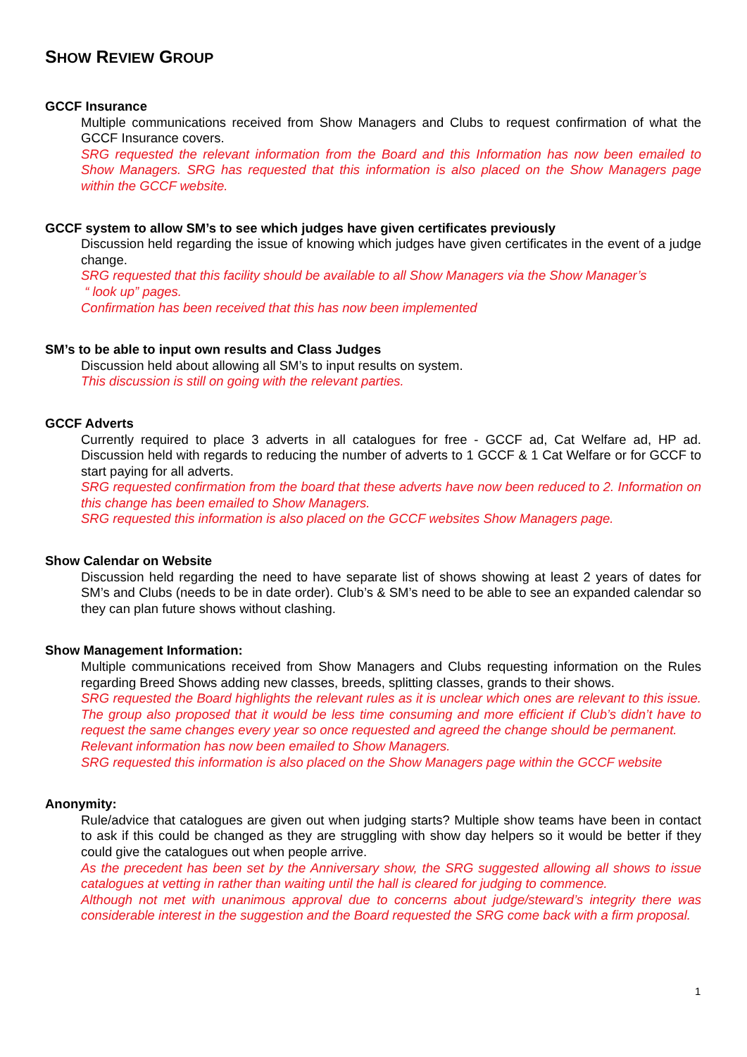SHOW REVIEW GROUP
GCCF Insurance
Multiple communications received from Show Managers and Clubs to request confirmation of what the GCCF Insurance covers.
SRG requested the relevant information from the Board and this Information has now been emailed to Show Managers. SRG has requested that this information is also placed on the Show Managers page within the GCCF website.
GCCF system to allow SM’s to see which judges have given certificates previously
Discussion held regarding the issue of knowing which judges have given certificates in the event of a judge change.
SRG requested that this facility should be available to all Show Managers via the Show Manager’s
“ look up” pages.
Confirmation has been received that this has now been implemented
SM’s to be able to input own results and Class Judges
Discussion held about allowing all SM’s to input results on system.
This discussion is still on going with the relevant parties.
GCCF Adverts
Currently required to place 3 adverts in all catalogues for free - GCCF ad, Cat Welfare ad, HP ad. Discussion held with regards to reducing the number of adverts to 1 GCCF & 1 Cat Welfare or for GCCF to start paying for all adverts.
SRG requested confirmation from the board that these adverts have now been reduced to 2. Information on this change has been emailed to Show Managers.
SRG requested this information is also placed on the GCCF websites Show Managers page.
Show Calendar on Website
Discussion held regarding the need to have separate list of shows showing at least 2 years of dates for SM’s and Clubs (needs to be in date order). Club’s & SM’s need to be able to see an expanded calendar so they can plan future shows without clashing.
Show Management Information:
Multiple communications received from Show Managers and Clubs requesting information on the Rules regarding Breed Shows adding new classes, breeds, splitting classes, grands to their shows.
SRG requested the Board highlights the relevant rules as it is unclear which ones are relevant to this issue. The group also proposed that it would be less time consuming and more efficient if Club’s didn’t have to request the same changes every year so once requested and agreed the change should be permanent.
Relevant information has now been emailed to Show Managers.
SRG requested this information is also placed on the Show Managers page within the GCCF website
Anonymity:
Rule/advice that catalogues are given out when judging starts? Multiple show teams have been in contact to ask if this could be changed as they are struggling with show day helpers so it would be better if they could give the catalogues out when people arrive.
As the precedent has been set by the Anniversary show, the SRG suggested allowing all shows to issue catalogues at vetting in rather than waiting until the hall is cleared for judging to commence.
Although not met with unanimous approval due to concerns about judge/steward’s integrity there was considerable interest in the suggestion and the Board requested the SRG come back with a firm proposal.
1